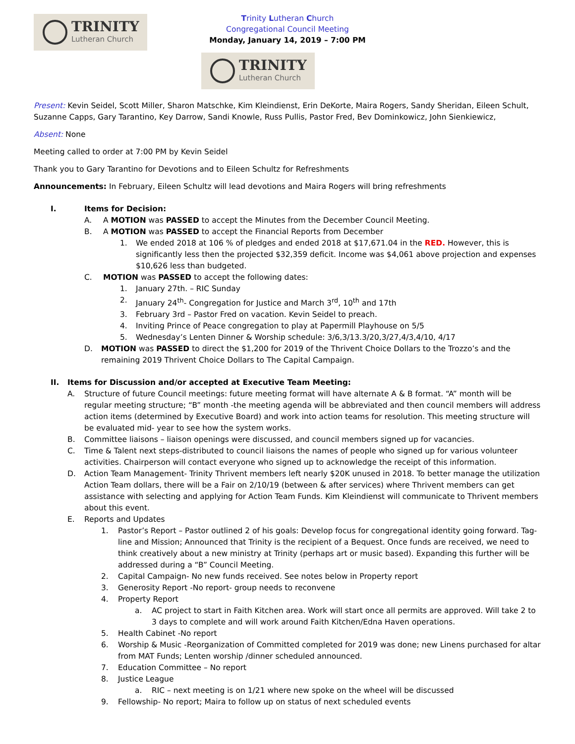TRINITY
Lutheran Church
Trinity Lutheran Church
Congregational Council Meeting
Monday, January 14, 2019 – 7:00 PM
TRINITY
Lutheran Church
Present: Kevin Seidel, Scott Miller, Sharon Matschke, Kim Kleindienst, Erin DeKorte, Maira Rogers, Sandy Sheridan, Eileen Schult, Suzanne Capps, Gary Tarantino, Key Darrow, Sandi Knowle, Russ Pullis, Pastor Fred, Bev Dominkowicz, John Sienkiewicz,
Absent: None
Meeting called to order at 7:00 PM by Kevin Seidel
Thank you to Gary Tarantino for Devotions and to Eileen Schultz for Refreshments
Announcements: In February, Eileen Schultz will lead devotions and Maira Rogers will bring refreshments
I. Items for Decision:
A. A MOTION was PASSED to accept the Minutes from the December Council Meeting.
B. A MOTION was PASSED to accept the Financial Reports from December
1. We ended 2018 at 106 % of pledges and ended 2018 at $17,671.04 in the RED. However, this is significantly less then the projected $32,359 deficit. Income was $4,061 above projection and expenses $10,626 less than budgeted.
C. MOTION was PASSED to accept the following dates:
1. January 27th. – RIC Sunday
2. January 24<sup>th</sup>- Congregation for Justice and March 3<sup>rd</sup>, 10<sup>th</sup> and 17th
3. February 3rd – Pastor Fred on vacation. Kevin Seidel to preach.
4. Inviting Prince of Peace congregation to play at Papermill Playhouse on 5/5
5. Wednesday’s Lenten Dinner & Worship schedule: 3/6,3/13.3/20,3/27,4/3,4/10, 4/17
D. MOTION was PASSED to direct the $1,200 for 2019 of the Thrivent Choice Dollars to the Trozzo’s and the remaining 2019 Thrivent Choice Dollars to The Capital Campaign.
II. Items for Discussion and/or accepted at Executive Team Meeting:
A. Structure of future Council meetings: future meeting format will have alternate A & B format. “A” month will be regular meeting structure; “B” month -the meeting agenda will be abbreviated and then council members will address action items (determined by Executive Board) and work into action teams for resolution. This meeting structure will be evaluated mid- year to see how the system works.
B. Committee liaisons – liaison openings were discussed, and council members signed up for vacancies.
C. Time & Talent next steps-distributed to council liaisons the names of people who signed up for various volunteer activities. Chairperson will contact everyone who signed up to acknowledge the receipt of this information.
D. Action Team Management- Trinity Thrivent members left nearly $20K unused in 2018. To better manage the utilization Action Team dollars, there will be a Fair on 2/10/19 (between & after services) where Thrivent members can get assistance with selecting and applying for Action Team Funds. Kim Kleindienst will communicate to Thrivent members about this event.
E. Reports and Updates
1. Pastor’s Report – Pastor outlined 2 of his goals: Develop focus for congregational identity going forward. Tag-line and Mission; Announced that Trinity is the recipient of a Bequest. Once funds are received, we need to think creatively about a new ministry at Trinity (perhaps art or music based). Expanding this further will be addressed during a “B” Council Meeting.
2. Capital Campaign- No new funds received. See notes below in Property report
3. Generosity Report -No report- group needs to reconvene
4. Property Report
a. AC project to start in Faith Kitchen area. Work will start once all permits are approved. Will take 2 to 3 days to complete and will work around Faith Kitchen/Edna Haven operations.
5. Health Cabinet -No report
6. Worship & Music -Reorganization of Committed completed for 2019 was done; new Linens purchased for altar from MAT Funds; Lenten worship /dinner scheduled announced.
7. Education Committee – No report
8. Justice League
a. RIC – next meeting is on 1/21 where new spoke on the wheel will be discussed
9. Fellowship- No report; Maira to follow up on status of next scheduled events